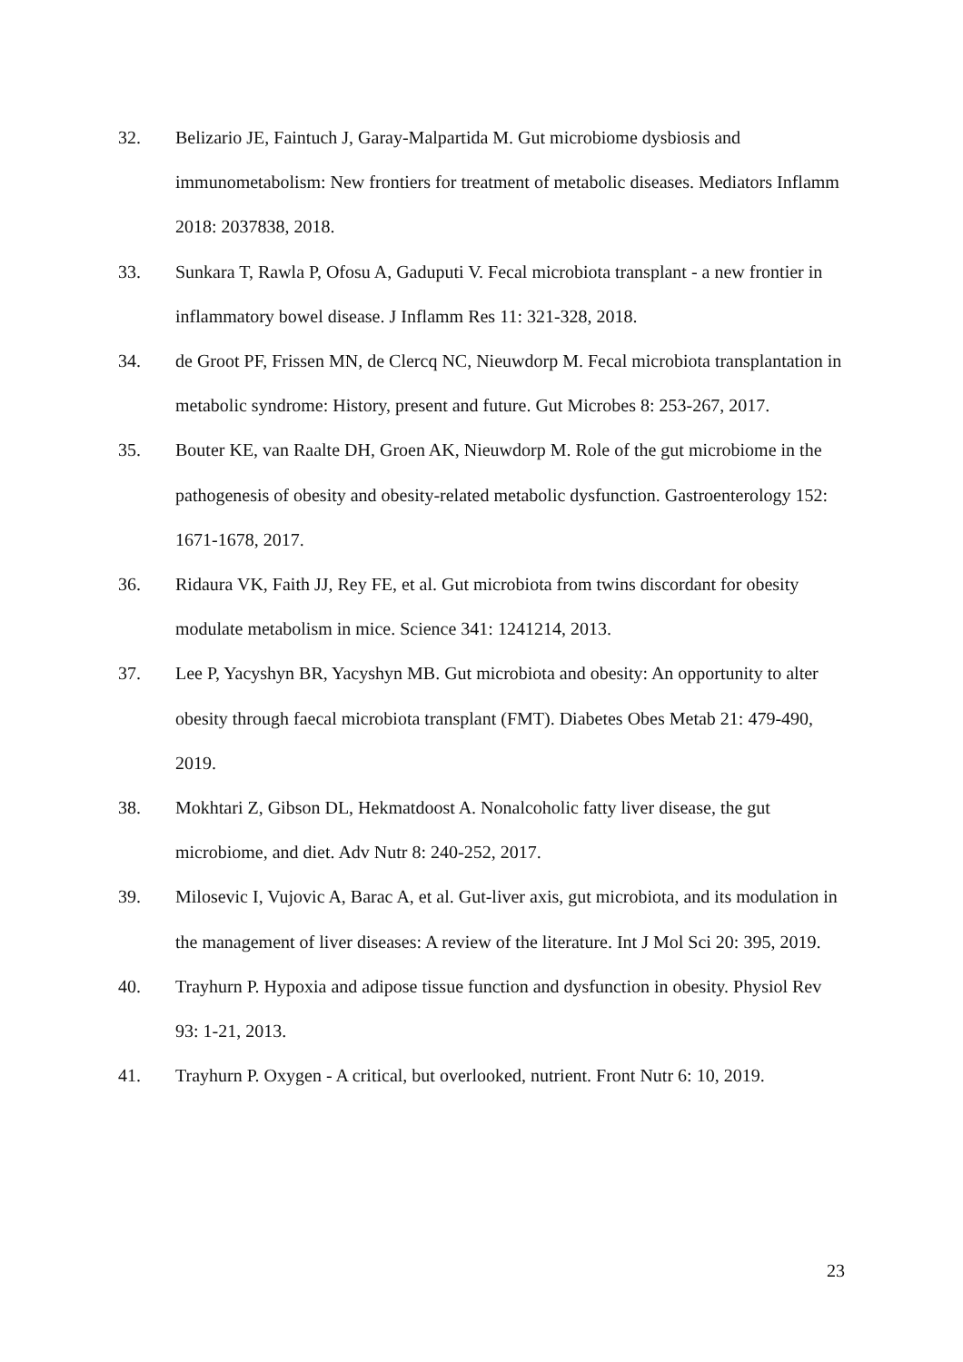32. Belizario JE, Faintuch J, Garay-Malpartida M. Gut microbiome dysbiosis and immunometabolism: New frontiers for treatment of metabolic diseases. Mediators Inflamm 2018: 2037838, 2018.
33. Sunkara T, Rawla P, Ofosu A, Gaduputi V. Fecal microbiota transplant - a new frontier in inflammatory bowel disease. J Inflamm Res 11: 321-328, 2018.
34. de Groot PF, Frissen MN, de Clercq NC, Nieuwdorp M. Fecal microbiota transplantation in metabolic syndrome: History, present and future. Gut Microbes 8: 253-267, 2017.
35. Bouter KE, van Raalte DH, Groen AK, Nieuwdorp M. Role of the gut microbiome in the pathogenesis of obesity and obesity-related metabolic dysfunction. Gastroenterology 152: 1671-1678, 2017.
36. Ridaura VK, Faith JJ, Rey FE, et al. Gut microbiota from twins discordant for obesity modulate metabolism in mice. Science 341: 1241214, 2013.
37. Lee P, Yacyshyn BR, Yacyshyn MB. Gut microbiota and obesity: An opportunity to alter obesity through faecal microbiota transplant (FMT). Diabetes Obes Metab 21: 479-490, 2019.
38. Mokhtari Z, Gibson DL, Hekmatdoost A. Nonalcoholic fatty liver disease, the gut microbiome, and diet. Adv Nutr 8: 240-252, 2017.
39. Milosevic I, Vujovic A, Barac A, et al. Gut-liver axis, gut microbiota, and its modulation in the management of liver diseases: A review of the literature. Int J Mol Sci 20: 395, 2019.
40. Trayhurn P. Hypoxia and adipose tissue function and dysfunction in obesity. Physiol Rev 93: 1-21, 2013.
41. Trayhurn P. Oxygen - A critical, but overlooked, nutrient. Front Nutr 6: 10, 2019.
23